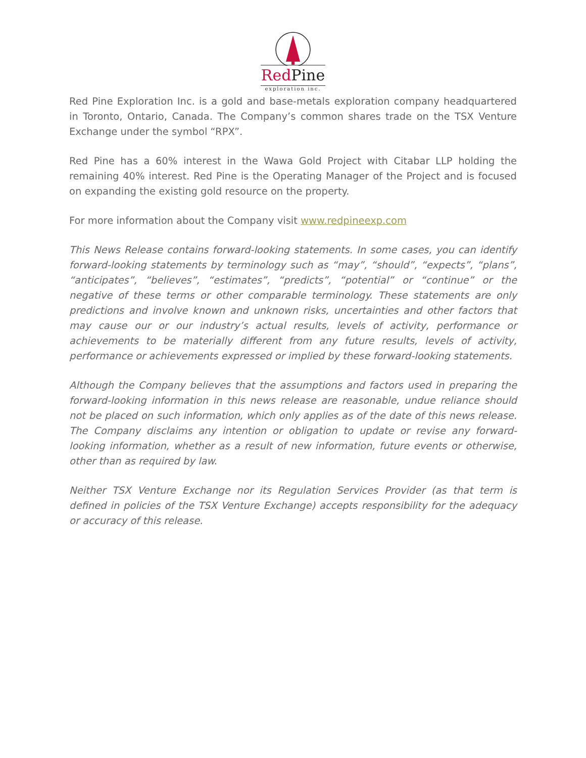Red Pine
exploration inc.
Red Pine Exploration Inc. is a gold and base-metals exploration company headquartered in Toronto, Ontario, Canada. The Company’s common shares trade on the TSX Venture Exchange under the symbol “RPX”.
Red Pine has a 60% interest in the Wawa Gold Project with Citabar LLP holding the remaining 40% interest. Red Pine is the Operating Manager of the Project and is focused on expanding the existing gold resource on the property.
For more information about the Company visit www.redpineexp.com
This News Release contains forward-looking statements. In some cases, you can identify forward-looking statements by terminology such as “may”, “should”, “expects”, “plans”, “anticipates”, “believes”, “estimates”, “predicts”, “potential” or “continue” or the negative of these terms or other comparable terminology. These statements are only predictions and involve known and unknown risks, uncertainties and other factors that may cause our or our industry’s actual results, levels of activity, performance or achievements to be materially different from any future results, levels of activity, performance or achievements expressed or implied by these forward-looking statements.
Although the Company believes that the assumptions and factors used in preparing the forward-looking information in this news release are reasonable, undue reliance should not be placed on such information, which only applies as of the date of this news release. The Company disclaims any intention or obligation to update or revise any forward-looking information, whether as a result of new information, future events or otherwise, other than as required by law.
Neither TSX Venture Exchange nor its Regulation Services Provider (as that term is defined in policies of the TSX Venture Exchange) accepts responsibility for the adequacy or accuracy of this release.